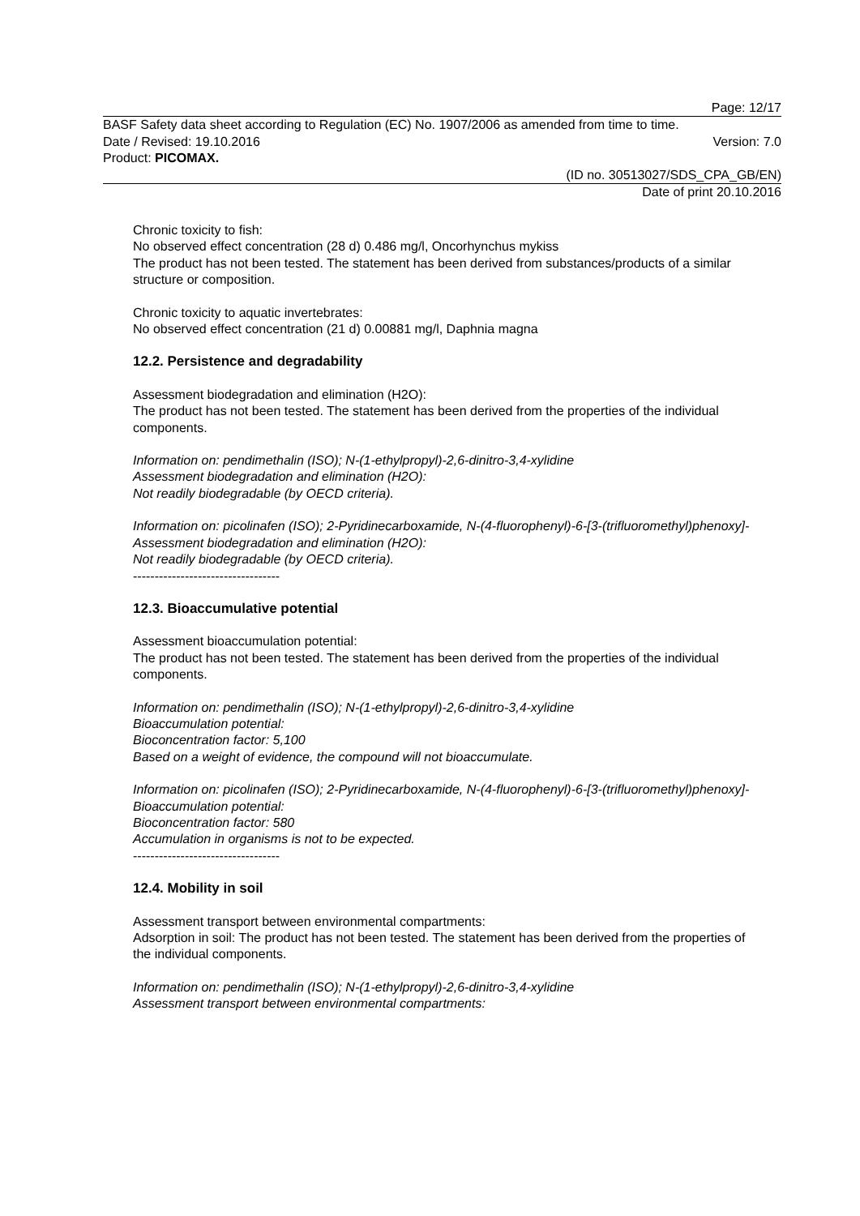Page: 12/17
BASF Safety data sheet according to Regulation (EC) No. 1907/2006 as amended from time to time.
Date / Revised: 19.10.2016 Version: 7.0
Product: PICOMAX.
(ID no. 30513027/SDS_CPA_GB/EN)
Date of print 20.10.2016
Chronic toxicity to fish:
No observed effect concentration (28 d) 0.486 mg/l, Oncorhynchus mykiss
The product has not been tested. The statement has been derived from substances/products of a similar structure or composition.
Chronic toxicity to aquatic invertebrates:
No observed effect concentration (21 d) 0.00881 mg/l, Daphnia magna
12.2. Persistence and degradability
Assessment biodegradation and elimination (H2O):
The product has not been tested. The statement has been derived from the properties of the individual components.
Information on: pendimethalin (ISO); N-(1-ethylpropyl)-2,6-dinitro-3,4-xylidine
Assessment biodegradation and elimination (H2O):
Not readily biodegradable (by OECD criteria).
Information on: picolinafen (ISO); 2-Pyridinecarboxamide, N-(4-fluorophenyl)-6-[3-(trifluoromethyl)phenoxy]-
Assessment biodegradation and elimination (H2O):
Not readily biodegradable (by OECD criteria).
----------------------------------
12.3. Bioaccumulative potential
Assessment bioaccumulation potential:
The product has not been tested. The statement has been derived from the properties of the individual components.
Information on: pendimethalin (ISO); N-(1-ethylpropyl)-2,6-dinitro-3,4-xylidine
Bioaccumulation potential:
Bioconcentration factor: 5,100
Based on a weight of evidence, the compound will not bioaccumulate.
Information on: picolinafen (ISO); 2-Pyridinecarboxamide, N-(4-fluorophenyl)-6-[3-(trifluoromethyl)phenoxy]-
Bioaccumulation potential:
Bioconcentration factor: 580
Accumulation in organisms is not to be expected.
----------------------------------
12.4. Mobility in soil
Assessment transport between environmental compartments:
Adsorption in soil: The product has not been tested. The statement has been derived from the properties of the individual components.
Information on: pendimethalin (ISO); N-(1-ethylpropyl)-2,6-dinitro-3,4-xylidine
Assessment transport between environmental compartments: